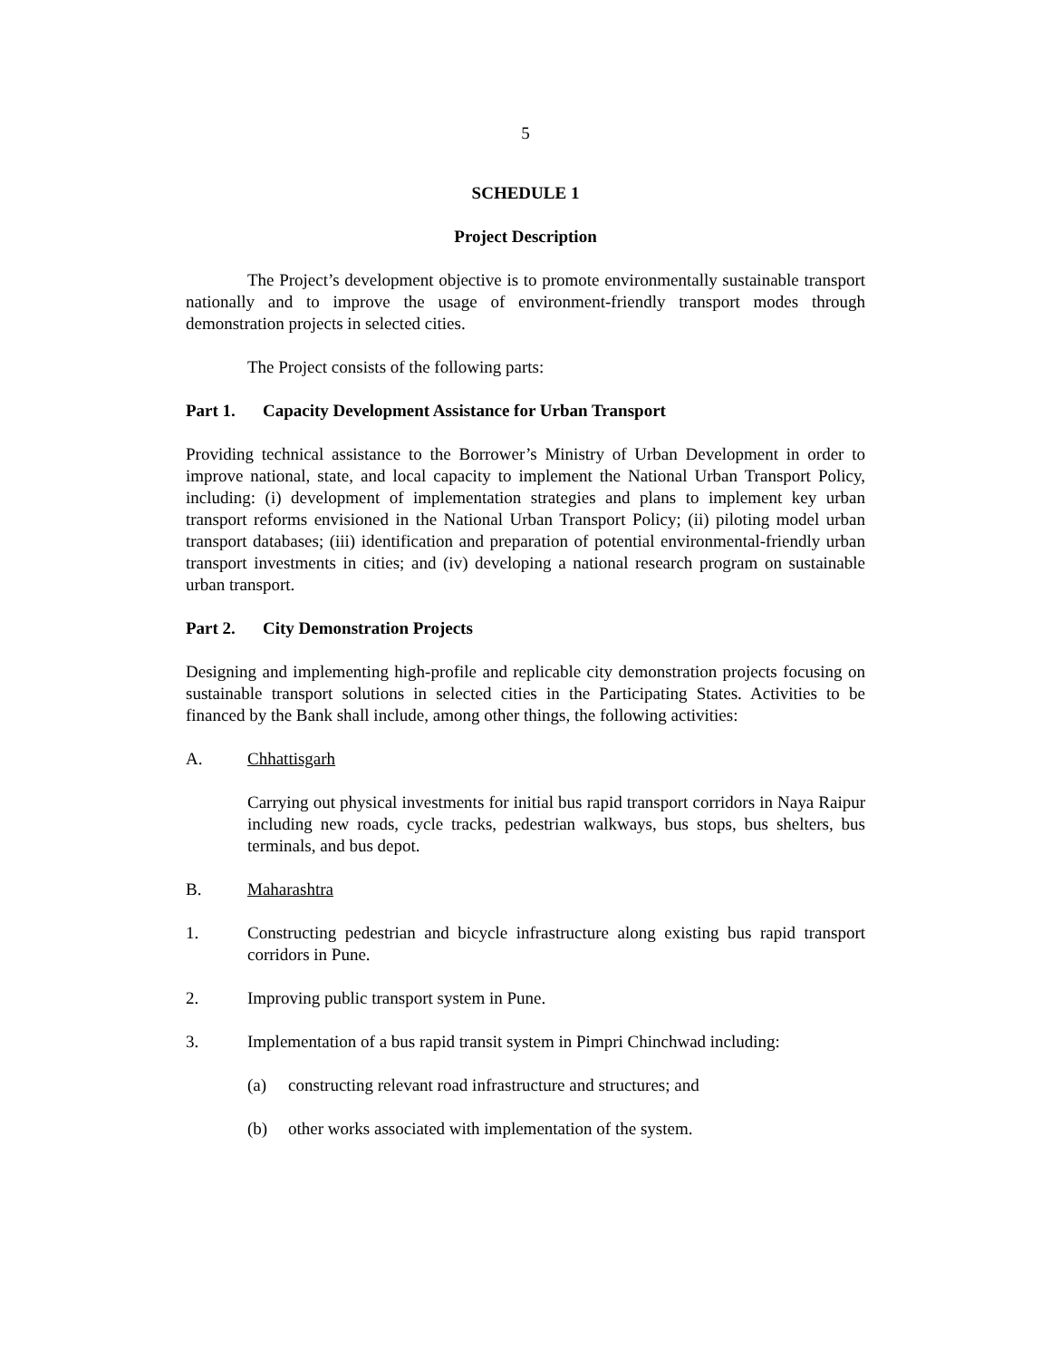5
SCHEDULE 1
Project Description
The Project’s development objective is to promote environmentally sustainable transport nationally and to improve the usage of environment-friendly transport modes through demonstration projects in selected cities.
The Project consists of the following parts:
Part 1. Capacity Development Assistance for Urban Transport
Providing technical assistance to the Borrower’s Ministry of Urban Development in order to improve national, state, and local capacity to implement the National Urban Transport Policy, including: (i) development of implementation strategies and plans to implement key urban transport reforms envisioned in the National Urban Transport Policy; (ii) piloting model urban transport databases; (iii) identification and preparation of potential environmental-friendly urban transport investments in cities; and (iv) developing a national research program on sustainable urban transport.
Part 2. City Demonstration Projects
Designing and implementing high-profile and replicable city demonstration projects focusing on sustainable transport solutions in selected cities in the Participating States. Activities to be financed by the Bank shall include, among other things, the following activities:
A. Chhattisgarh
Carrying out physical investments for initial bus rapid transport corridors in Naya Raipur including new roads, cycle tracks, pedestrian walkways, bus stops, bus shelters, bus terminals, and bus depot.
B. Maharashtra
1. Constructing pedestrian and bicycle infrastructure along existing bus rapid transport corridors in Pune.
2. Improving public transport system in Pune.
3. Implementation of a bus rapid transit system in Pimpri Chinchwad including:
(a) constructing relevant road infrastructure and structures; and
(b) other works associated with implementation of the system.